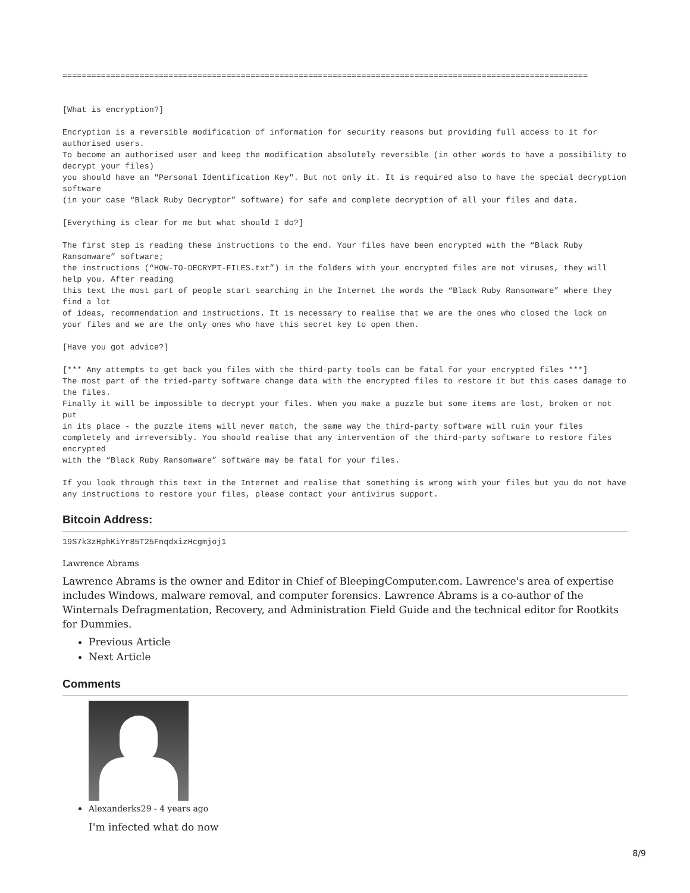=============================================================================================================


[What is encryption?]

Encryption is a reversible modification of information for security reasons but providing full access to it for authorised users.
To become an authorised user and keep the modification absolutely reversible (in other words to have a possibility to decrypt your files)
you should have an "Personal Identification Key". But not only it. It is required also to have the special decryption software
(in your case “Black Ruby Decryptor” software) for safe and complete decryption of all your files and data.

[Everything is clear for me but what should I do?]

The first step is reading these instructions to the end. Your files have been encrypted with the “Black Ruby Ransomware” software;
the instructions (“HOW-TO-DECRYPT-FILES.txt”) in the folders with your encrypted files are not viruses, they will help you. After reading
this text the most part of people start searching in the Internet the words the “Black Ruby Ransomware” where they find a lot
of ideas, recommendation and instructions. It is necessary to realise that we are the ones who closed the lock on
your files and we are the only ones who have this secret key to open them.

[Have you got advice?]

[*** Any attempts to get back you files with the third-party tools can be fatal for your encrypted files ***]
The most part of the tried-party software change data with the encrypted files to restore it but this cases damage to the files.
Finally it will be impossible to decrypt your files. When you make a puzzle but some items are lost, broken or not put
in its place - the puzzle items will never match, the same way the third-party software will ruin your files
completely and irreversibly. You should realise that any intervention of the third-party software to restore files encrypted
with the “Black Ruby Ransomware” software may be fatal for your files.

If you look through this text in the Internet and realise that something is wrong with your files but you do not have any instructions to restore your files, please contact your antivirus support.
Bitcoin Address:
19S7k3zHphKiYr85T25FnqdxizHcgmjoj1
Lawrence Abrams
Lawrence Abrams is the owner and Editor in Chief of BleepingComputer.com. Lawrence's area of expertise includes Windows, malware removal, and computer forensics. Lawrence Abrams is a co-author of the Winternals Defragmentation, Recovery, and Administration Field Guide and the technical editor for Rootkits for Dummies.
Previous Article
Next Article
Comments
Alexanderks29 - 4 years ago
I'm infected what do now
8/9